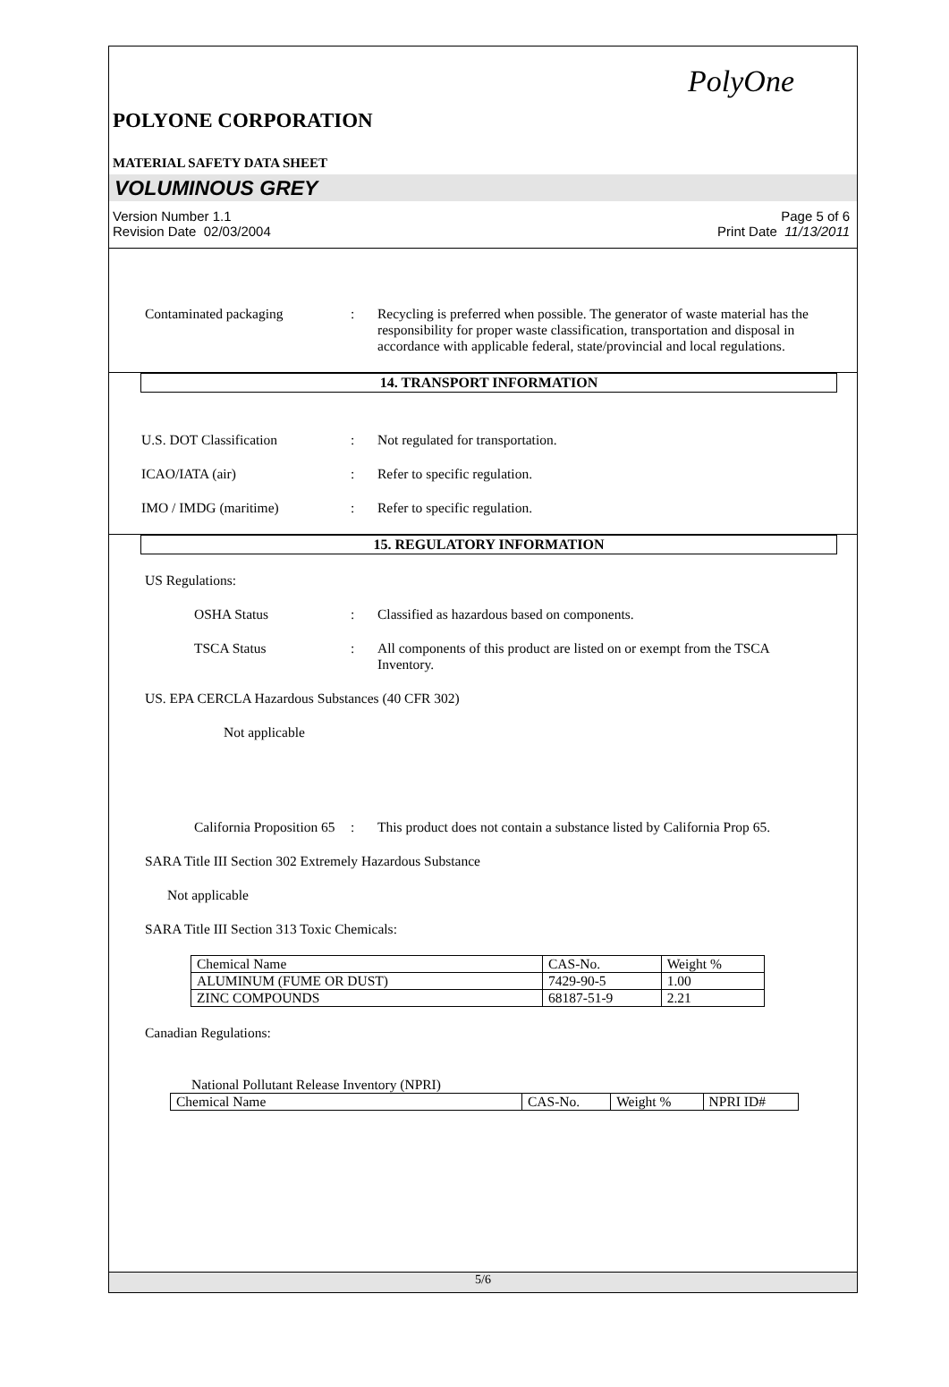PolyOne
POLYONE CORPORATION
MATERIAL SAFETY DATA SHEET
VOLUMINOUS GREY
Version Number 1.1
Revision Date 02/03/2004
Page 5 of 6
Print Date 11/13/2011
Contaminated packaging : Recycling is preferred when possible. The generator of waste material has the responsibility for proper waste classification, transportation and disposal in accordance with applicable federal, state/provincial and local regulations.
14. TRANSPORT INFORMATION
U.S. DOT Classification : Not regulated for transportation.
ICAO/IATA (air) : Refer to specific regulation.
IMO / IMDG (maritime) : Refer to specific regulation.
15. REGULATORY INFORMATION
US Regulations:
OSHA Status : Classified as hazardous based on components.
TSCA Status : All components of this product are listed on or exempt from the TSCA Inventory.
US. EPA CERCLA Hazardous Substances (40 CFR 302)
Not applicable
California Proposition 65
: This product does not contain a substance listed by California Prop 65.
SARA Title III Section 302 Extremely Hazardous Substance
Not applicable
SARA Title III Section 313 Toxic Chemicals:
| Chemical Name | CAS-No. | Weight % |
| ALUMINUM (FUME OR DUST) | 7429-90-5 | 1.00 |
| ZINC COMPOUNDS | 68187-51-9 | 2.21 |
Canadian Regulations:
National Pollutant Release Inventory (NPRI)
| Chemical Name | CAS-No. | Weight % | NPRI ID# |
5/6